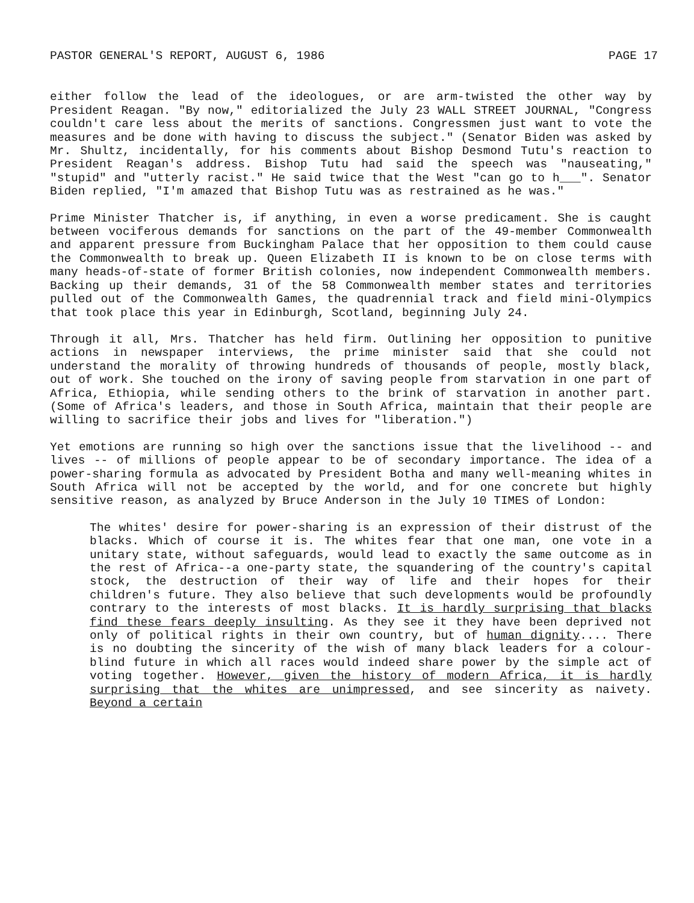PASTOR GENERAL'S REPORT, AUGUST 6, 1986 PAGE 17
either follow the lead of the ideologues, or are arm-twisted the other way by President Reagan. "By now," editorialized the July 23 WALL STREET JOURNAL, "Congress couldn't care less about the merits of sanctions. Congressmen just want to vote the measures and be done with having to discuss the subject." (Senator Biden was asked by Mr. Shultz, incidentally, for his comments about Bishop Desmond Tutu's reaction to President Reagan's address. Bishop Tutu had said the speech was "nauseating," "stupid" and "utterly racist." He said twice that the West "can go to h___". Senator Biden replied, "I'm amazed that Bishop Tutu was as restrained as he was."
Prime Minister Thatcher is, if anything, in even a worse predicament. She is caught between vociferous demands for sanctions on the part of the 49-member Commonwealth and apparent pressure from Buckingham Palace that her opposition to them could cause the Commonwealth to break up. Queen Elizabeth II is known to be on close terms with many heads-of-state of former British colonies, now independent Commonwealth members. Backing up their demands, 31 of the 58 Commonwealth member states and territories pulled out of the Commonwealth Games, the quadrennial track and field mini-Olympics that took place this year in Edinburgh, Scotland, beginning July 24.
Through it all, Mrs. Thatcher has held firm. Outlining her opposition to punitive actions in newspaper interviews, the prime minister said that she could not understand the morality of throwing hundreds of thousands of people, mostly black, out of work. She touched on the irony of saving people from starvation in one part of Africa, Ethiopia, while sending others to the brink of starvation in another part. (Some of Africa's leaders, and those in South Africa, maintain that their people are willing to sacrifice their jobs and lives for "liberation.")
Yet emotions are running so high over the sanctions issue that the livelihood -- and lives -- of millions of people appear to be of secondary importance. The idea of a power-sharing formula as advocated by President Botha and many well-meaning whites in South Africa will not be accepted by the world, and for one concrete but highly sensitive reason, as analyzed by Bruce Anderson in the July 10 TIMES of London:
The whites' desire for power-sharing is an expression of their distrust of the blacks. Which of course it is. The whites fear that one man, one vote in a unitary state, without safeguards, would lead to exactly the same outcome as in the rest of Africa--a one-party state, the squandering of the country's capital stock, the destruction of their way of life and their hopes for their children's future. They also believe that such developments would be profoundly contrary to the interests of most blacks. It is hardly surprising that blacks find these fears deeply insulting. As they see it they have been deprived not only of political rights in their own country, but of human dignity.... There is no doubting the sincerity of the wish of many black leaders for a colour-blind future in which all races would indeed share power by the simple act of voting together. However, given the history of modern Africa, it is hardly surprising that the whites are unimpressed, and see sincerity as naivety. Beyond a certain